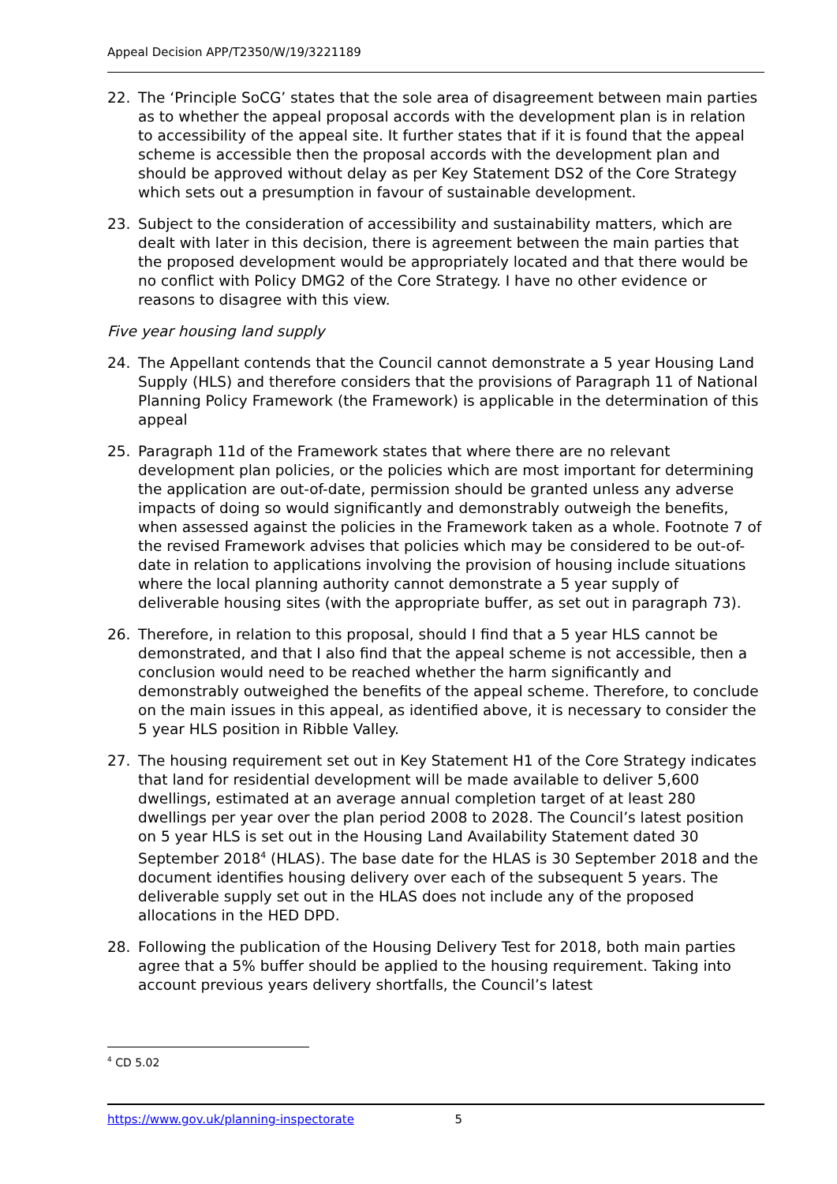Appeal Decision APP/T2350/W/19/3221189
22. The ‘Principle SoCG’ states that the sole area of disagreement between main parties as to whether the appeal proposal accords with the development plan is in relation to accessibility of the appeal site. It further states that if it is found that the appeal scheme is accessible then the proposal accords with the development plan and should be approved without delay as per Key Statement DS2 of the Core Strategy which sets out a presumption in favour of sustainable development.
23. Subject to the consideration of accessibility and sustainability matters, which are dealt with later in this decision, there is agreement between the main parties that the proposed development would be appropriately located and that there would be no conflict with Policy DMG2 of the Core Strategy. I have no other evidence or reasons to disagree with this view.
Five year housing land supply
24. The Appellant contends that the Council cannot demonstrate a 5 year Housing Land Supply (HLS) and therefore considers that the provisions of Paragraph 11 of National Planning Policy Framework (the Framework) is applicable in the determination of this appeal
25. Paragraph 11d of the Framework states that where there are no relevant development plan policies, or the policies which are most important for determining the application are out-of-date, permission should be granted unless any adverse impacts of doing so would significantly and demonstrably outweigh the benefits, when assessed against the policies in the Framework taken as a whole. Footnote 7 of the revised Framework advises that policies which may be considered to be out-of-date in relation to applications involving the provision of housing include situations where the local planning authority cannot demonstrate a 5 year supply of deliverable housing sites (with the appropriate buffer, as set out in paragraph 73).
26. Therefore, in relation to this proposal, should I find that a 5 year HLS cannot be demonstrated, and that I also find that the appeal scheme is not accessible, then a conclusion would need to be reached whether the harm significantly and demonstrably outweighed the benefits of the appeal scheme. Therefore, to conclude on the main issues in this appeal, as identified above, it is necessary to consider the 5 year HLS position in Ribble Valley.
27. The housing requirement set out in Key Statement H1 of the Core Strategy indicates that land for residential development will be made available to deliver 5,600 dwellings, estimated at an average annual completion target of at least 280 dwellings per year over the plan period 2008 to 2028. The Council’s latest position on 5 year HLS is set out in the Housing Land Availability Statement dated 30 September 2018<sup>4</sup> (HLAS). The base date for the HLAS is 30 September 2018 and the document identifies housing delivery over each of the subsequent 5 years. The deliverable supply set out in the HLAS does not include any of the proposed allocations in the HED DPD.
28. Following the publication of the Housing Delivery Test for 2018, both main parties agree that a 5% buffer should be applied to the housing requirement. Taking into account previous years delivery shortfalls, the Council’s latest
<sup>4</sup> CD 5.02
https://www.gov.uk/planning-inspectorate 5